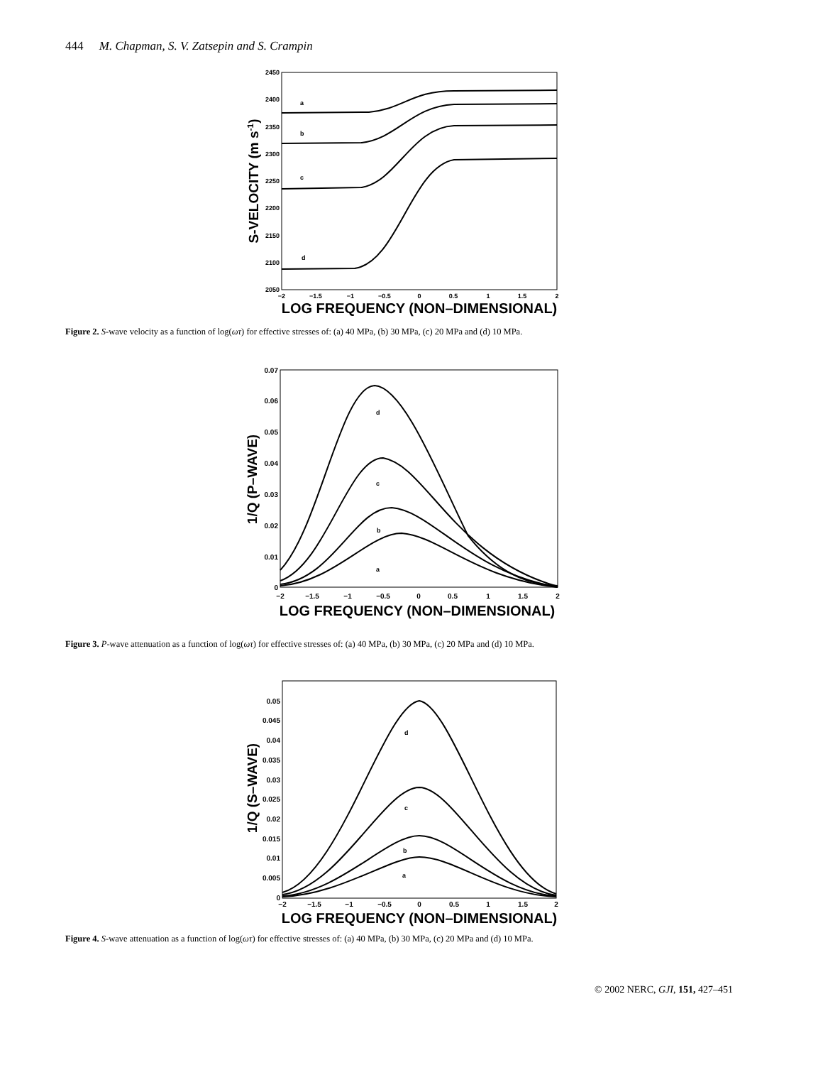444 M. Chapman, S. V. Zatsepin and S. Crampin
2450
2400
2350
2300
2250
2200
2150
2100
2050
−2
−1.5
−1
−0.5
0
0.5
1
1.5
2
LOG FREQUENCY (NON–DIMENSIONAL)
S-VELOCITY (m s-1)
a
b
c
d
Figure 2. S-wave velocity as a function of log(ωτ) for effective stresses of: (a) 40 MPa, (b) 30 MPa, (c) 20 MPa and (d) 10 MPa.
0.07
0.06
0.05
0.04
0.03
0.02
0.01
0
−2
−1.5
−1
−0.5
0
0.5
1
1.5
2
LOG FREQUENCY (NON–DIMENSIONAL)
1/Q (P–WAVE)
d
c
b
a
Figure 3. P-wave attenuation as a function of log(ωτ) for effective stresses of: (a) 40 MPa, (b) 30 MPa, (c) 20 MPa and (d) 10 MPa.
0.05
0.045
0.04
0.035
0.03
0.025
0.02
0.015
0.01
0.005
0
−2
−1.5
−1
−0.5
0
0.5
1
1.5
2
LOG FREQUENCY (NON–DIMENSIONAL)
1/Q (S–WAVE)
d
c
b
a
Figure 4. S-wave attenuation as a function of log(ωτ) for effective stresses of: (a) 40 MPa, (b) 30 MPa, (c) 20 MPa and (d) 10 MPa.
© 2002 NERC, GJI, 151, 427–451